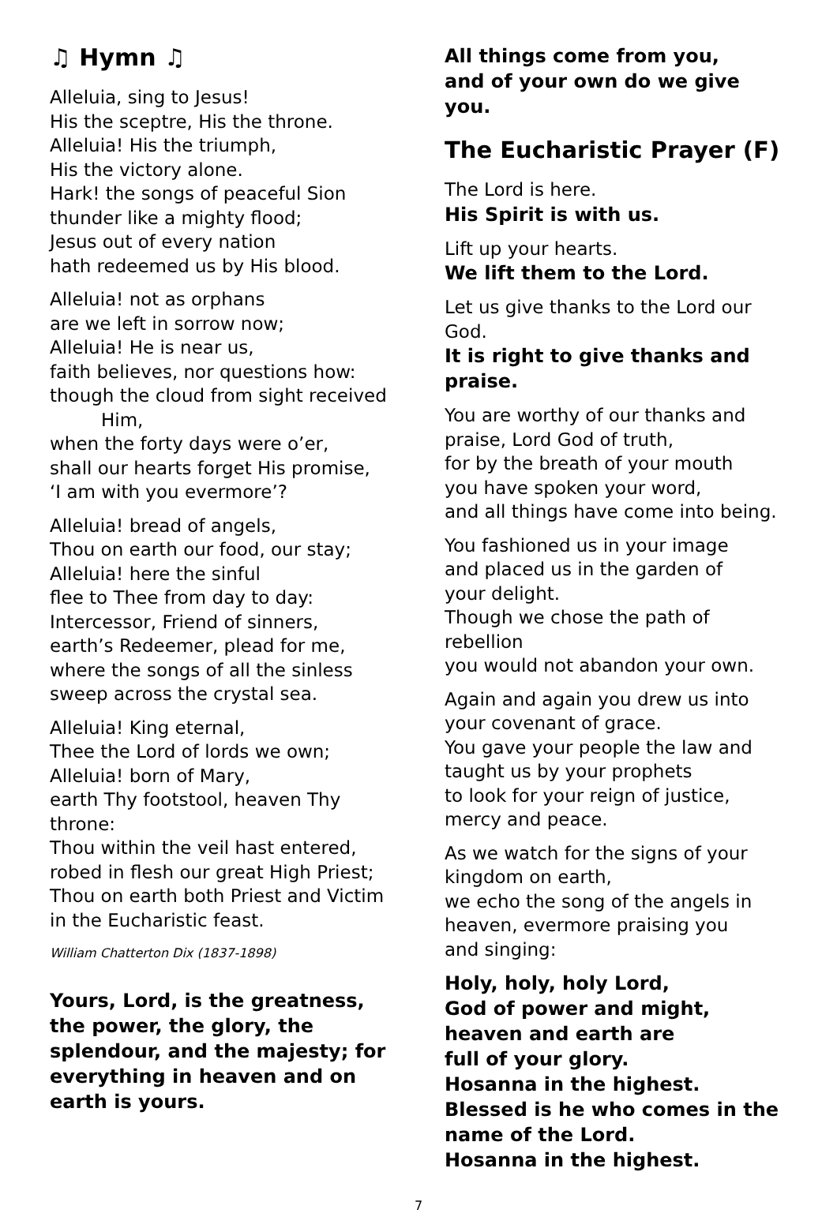♫ Hymn ♫
Alleluia, sing to Jesus!
His the sceptre, His the throne.
Alleluia! His the triumph,
His the victory alone.
Hark! the songs of peaceful Sion
thunder like a mighty flood;
Jesus out of every nation
hath redeemed us by His blood.
Alleluia! not as orphans
are we left in sorrow now;
Alleluia! He is near us,
faith believes, nor questions how:
though the cloud from sight received
Him,
when the forty days were o’er,
shall our hearts forget His promise,
‘I am with you evermore’?
Alleluia! bread of angels,
Thou on earth our food, our stay;
Alleluia! here the sinful
flee to Thee from day to day:
Intercessor, Friend of sinners,
earth’s Redeemer, plead for me,
where the songs of all the sinless
sweep across the crystal sea.
Alleluia! King eternal,
Thee the Lord of lords we own;
Alleluia! born of Mary,
earth Thy footstool, heaven Thy throne:
Thou within the veil hast entered,
robed in flesh our great High Priest;
Thou on earth both Priest and Victim
in the Eucharistic feast.
William Chatterton Dix (1837-1898)
Yours, Lord, is the greatness, the power, the glory, the splendour, and the majesty; for everything in heaven and on earth is yours.
All things come from you,
and of your own do we give you.
The Eucharistic Prayer (F)
The Lord is here.
His Spirit is with us.
Lift up your hearts.
We lift them to the Lord.
Let us give thanks to the Lord our God.
It is right to give thanks and praise.
You are worthy of our thanks and praise, Lord God of truth,
for by the breath of your mouth
you have spoken your word,
and all things have come into being.
You fashioned us in your image
and placed us in the garden of
your delight.
Though we chose the path of rebellion
you would not abandon your own.
Again and again you drew us into your covenant of grace.
You gave your people the law and
taught us by your prophets
to look for your reign of justice, mercy and peace.
As we watch for the signs of your kingdom on earth,
we echo the song of the angels in heaven, evermore praising you
and singing:
Holy, holy, holy Lord,
God of power and might,
heaven and earth are
full of your glory.
Hosanna in the highest.
Blessed is he who comes in the name of the Lord.
Hosanna in the highest.
7